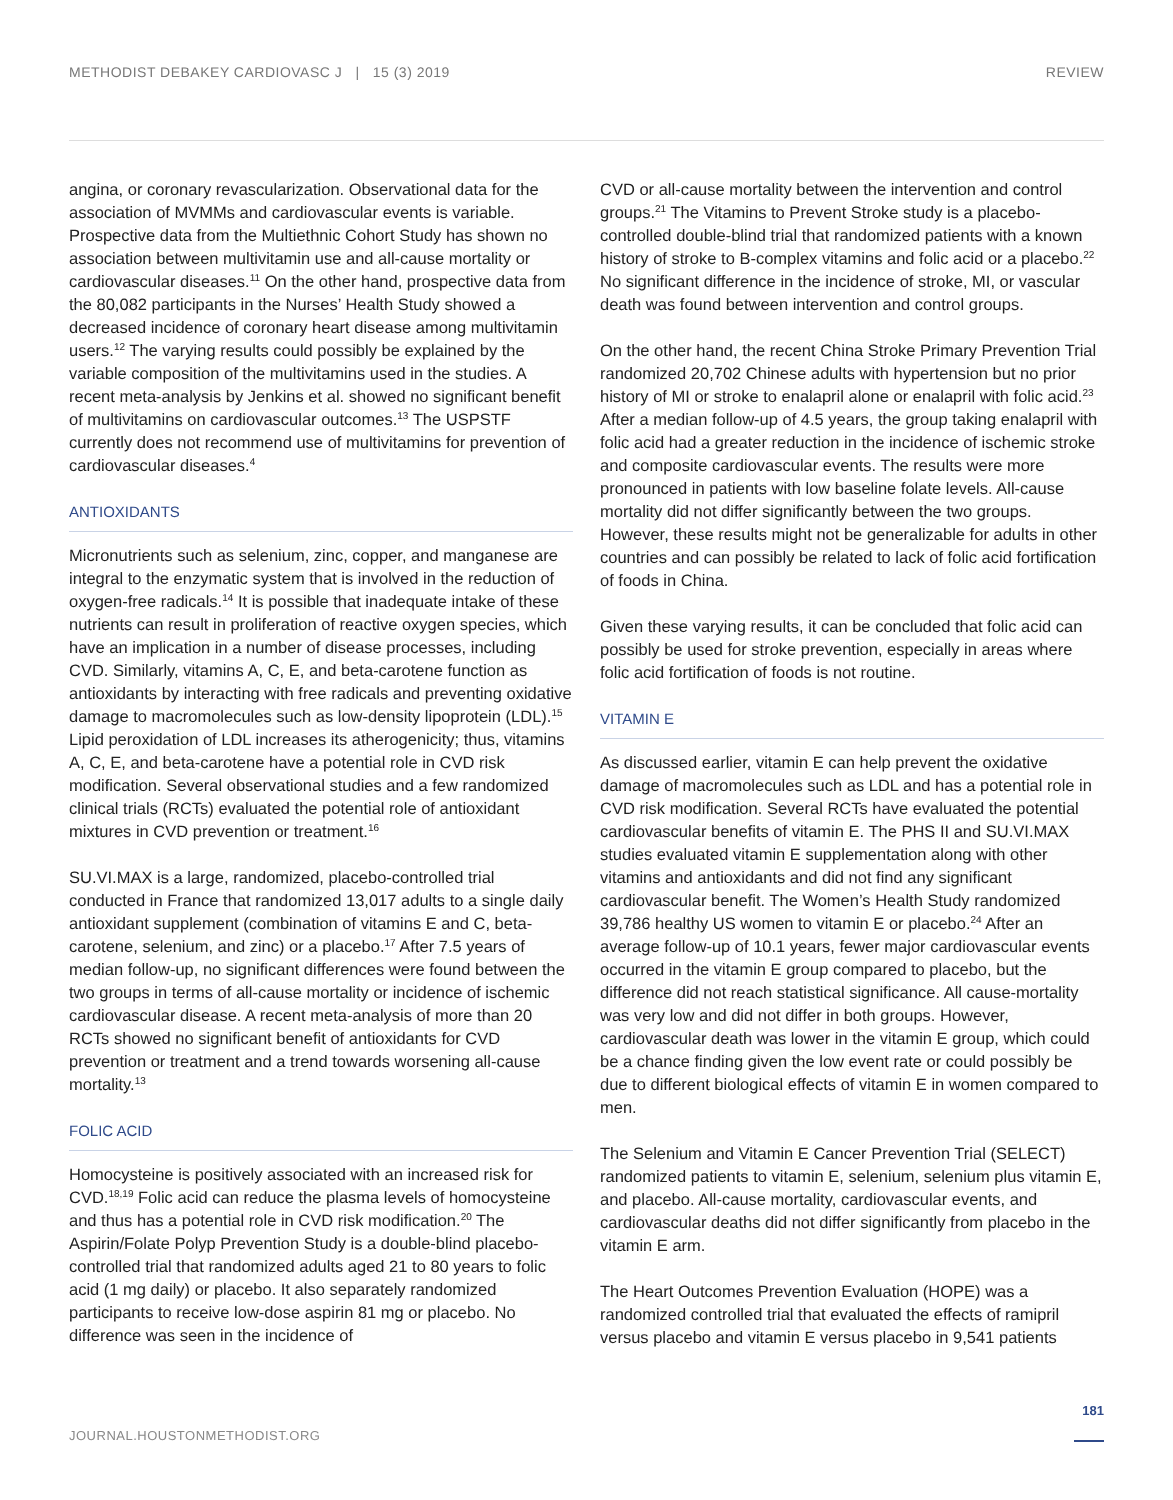METHODIST DEBAKEY CARDIOVASC J | 15 (3) 2019 REVIEW
angina, or coronary revascularization. Observational data for the association of MVMMs and cardiovascular events is variable. Prospective data from the Multiethnic Cohort Study has shown no association between multivitamin use and all-cause mortality or cardiovascular diseases.<sup>11</sup> On the other hand, prospective data from the 80,082 participants in the Nurses’ Health Study showed a decreased incidence of coronary heart disease among multivitamin users.<sup>12</sup> The varying results could possibly be explained by the variable composition of the multivitamins used in the studies. A recent meta-analysis by Jenkins et al. showed no significant benefit of multivitamins on cardiovascular outcomes.<sup>13</sup> The USPSTF currently does not recommend use of multivitamins for prevention of cardiovascular diseases.<sup>4</sup>
ANTIOXIDANTS
Micronutrients such as selenium, zinc, copper, and manganese are integral to the enzymatic system that is involved in the reduction of oxygen-free radicals.<sup>14</sup> It is possible that inadequate intake of these nutrients can result in proliferation of reactive oxygen species, which have an implication in a number of disease processes, including CVD. Similarly, vitamins A, C, E, and beta-carotene function as antioxidants by interacting with free radicals and preventing oxidative damage to macromolecules such as low-density lipoprotein (LDL).<sup>15</sup> Lipid peroxidation of LDL increases its atherogenicity; thus, vitamins A, C, E, and beta-carotene have a potential role in CVD risk modification. Several observational studies and a few randomized clinical trials (RCTs) evaluated the potential role of antioxidant mixtures in CVD prevention or treatment.<sup>16</sup>
SU.VI.MAX is a large, randomized, placebo-controlled trial conducted in France that randomized 13,017 adults to a single daily antioxidant supplement (combination of vitamins E and C, beta-carotene, selenium, and zinc) or a placebo.<sup>17</sup> After 7.5 years of median follow-up, no significant differences were found between the two groups in terms of all-cause mortality or incidence of ischemic cardiovascular disease. A recent meta-analysis of more than 20 RCTs showed no significant benefit of antioxidants for CVD prevention or treatment and a trend towards worsening all-cause mortality.<sup>13</sup>
FOLIC ACID
Homocysteine is positively associated with an increased risk for CVD.<sup>18,19</sup> Folic acid can reduce the plasma levels of homocysteine and thus has a potential role in CVD risk modification.<sup>20</sup> The Aspirin/Folate Polyp Prevention Study is a double-blind placebo-controlled trial that randomized adults aged 21 to 80 years to folic acid (1 mg daily) or placebo. It also separately randomized participants to receive low-dose aspirin 81 mg or placebo. No difference was seen in the incidence of
CVD or all-cause mortality between the intervention and control groups.<sup>21</sup> The Vitamins to Prevent Stroke study is a placebo-controlled double-blind trial that randomized patients with a known history of stroke to B-complex vitamins and folic acid or a placebo.<sup>22</sup> No significant difference in the incidence of stroke, MI, or vascular death was found between intervention and control groups.
On the other hand, the recent China Stroke Primary Prevention Trial randomized 20,702 Chinese adults with hypertension but no prior history of MI or stroke to enalapril alone or enalapril with folic acid.<sup>23</sup> After a median follow-up of 4.5 years, the group taking enalapril with folic acid had a greater reduction in the incidence of ischemic stroke and composite cardiovascular events. The results were more pronounced in patients with low baseline folate levels. All-cause mortality did not differ significantly between the two groups. However, these results might not be generalizable for adults in other countries and can possibly be related to lack of folic acid fortification of foods in China.
Given these varying results, it can be concluded that folic acid can possibly be used for stroke prevention, especially in areas where folic acid fortification of foods is not routine.
VITAMIN E
As discussed earlier, vitamin E can help prevent the oxidative damage of macromolecules such as LDL and has a potential role in CVD risk modification. Several RCTs have evaluated the potential cardiovascular benefits of vitamin E. The PHS II and SU.VI.MAX studies evaluated vitamin E supplementation along with other vitamins and antioxidants and did not find any significant cardiovascular benefit. The Women’s Health Study randomized 39,786 healthy US women to vitamin E or placebo.<sup>24</sup> After an average follow-up of 10.1 years, fewer major cardiovascular events occurred in the vitamin E group compared to placebo, but the difference did not reach statistical significance. All cause-mortality was very low and did not differ in both groups. However, cardiovascular death was lower in the vitamin E group, which could be a chance finding given the low event rate or could possibly be due to different biological effects of vitamin E in women compared to men.
The Selenium and Vitamin E Cancer Prevention Trial (SELECT) randomized patients to vitamin E, selenium, selenium plus vitamin E, and placebo. All-cause mortality, cardiovascular events, and cardiovascular deaths did not differ significantly from placebo in the vitamin E arm.
The Heart Outcomes Prevention Evaluation (HOPE) was a randomized controlled trial that evaluated the effects of ramipril versus placebo and vitamin E versus placebo in 9,541 patients
181
JOURNAL.HOUSTONMETHODIST.ORG